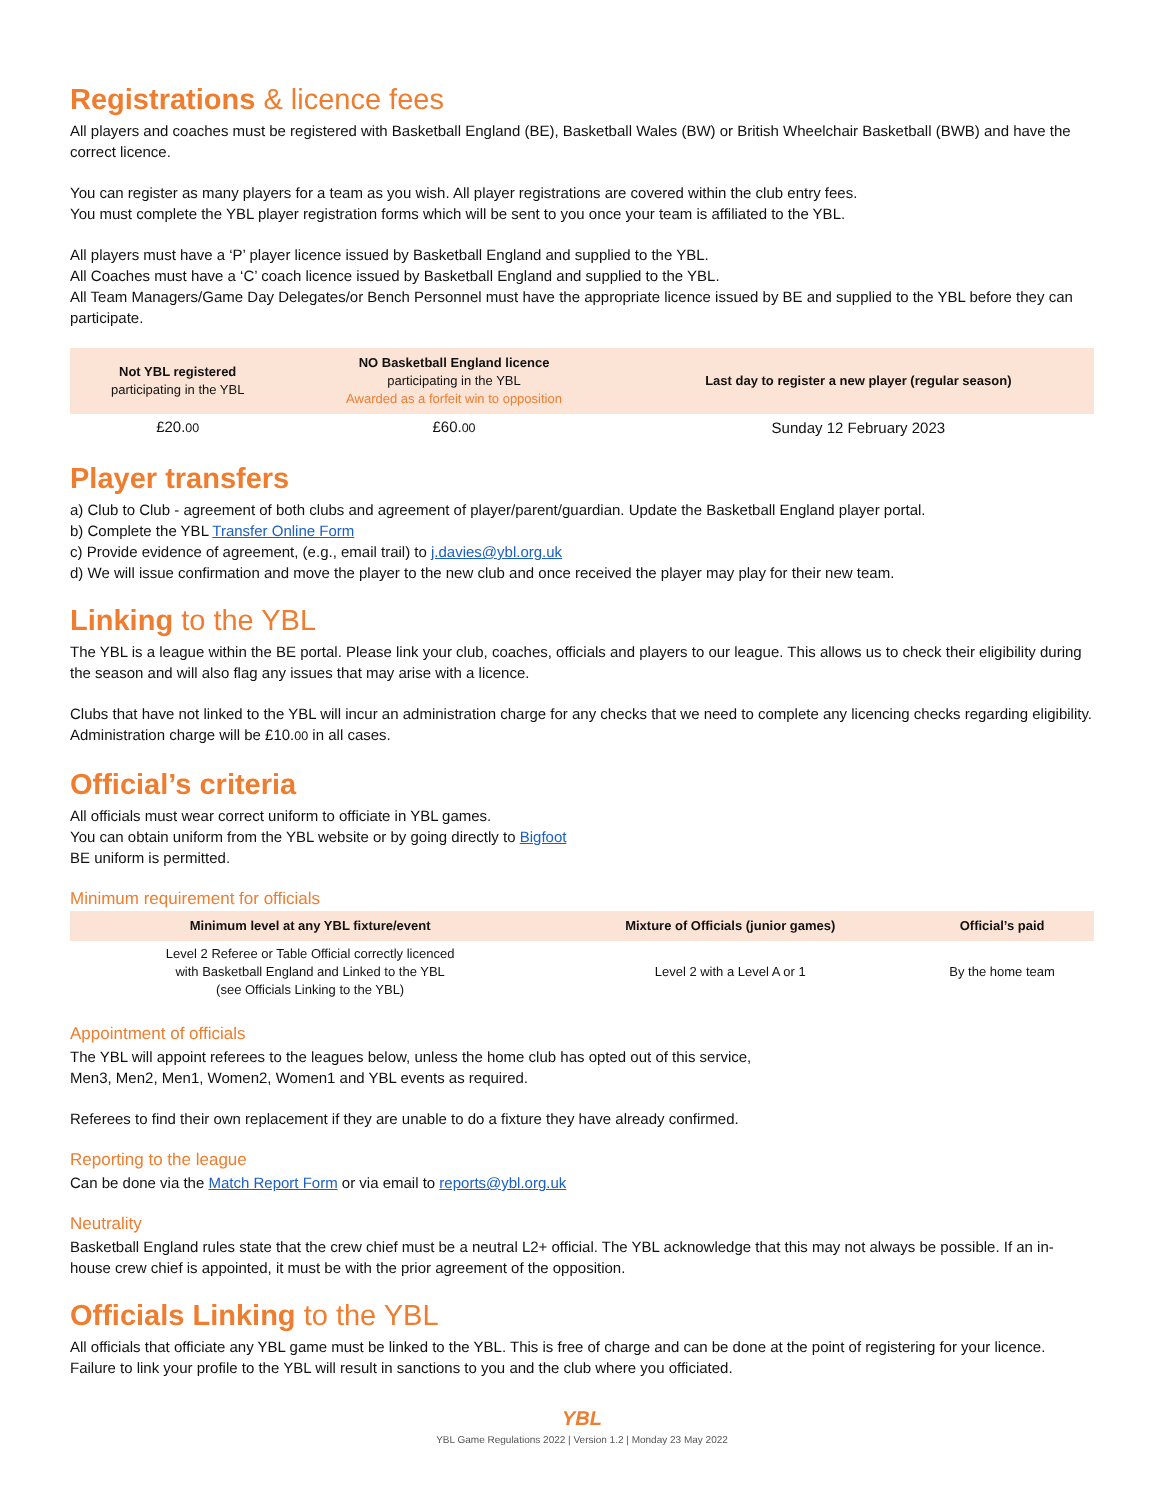Registrations & licence fees
All players and coaches must be registered with Basketball England (BE), Basketball Wales (BW) or British Wheelchair Basketball (BWB) and have the correct licence.
You can register as many players for a team as you wish. All player registrations are covered within the club entry fees.
You must complete the YBL player registration forms which will be sent to you once your team is affiliated to the YBL.
All players must have a ‘P’ player licence issued by Basketball England and supplied to the YBL.
All Coaches must have a ‘C’ coach licence issued by Basketball England and supplied to the YBL.
All Team Managers/Game Day Delegates/or Bench Personnel must have the appropriate licence issued by BE and supplied to the YBL before they can participate.
| Not YBL registered participating in the YBL | NO Basketball England licence participating in the YBL Awarded as a forfeit win to opposition | Last day to register a new player (regular season) |
| --- | --- | --- |
| £20. 00 | £60. 00 | Sunday 12 February 2023 |
Player transfers
a) Club to Club - agreement of both clubs and agreement of player/parent/guardian. Update the Basketball England player portal.
b) Complete the YBL Transfer Online Form
c) Provide evidence of agreement, (e.g., email trail) to j.davies@ybl.org.uk
d) We will issue confirmation and move the player to the new club and once received the player may play for their new team.
Linking to the YBL
The YBL is a league within the BE portal. Please link your club, coaches, officials and players to our league. This allows us to check their eligibility during the season and will also flag any issues that may arise with a licence.
Clubs that have not linked to the YBL will incur an administration charge for any checks that we need to complete any licencing checks regarding eligibility. Administration charge will be £10.00 in all cases.
Official’s criteria
All officials must wear correct uniform to officiate in YBL games.
You can obtain uniform from the YBL website or by going directly to Bigfoot
BE uniform is permitted.
Minimum requirement for officials
| Minimum level at any YBL fixture/event | Mixture of Officials (junior games) | Official’s paid |
| --- | --- | --- |
| Level 2 Referee or Table Official correctly licenced with Basketball England and Linked to the YBL (see Officials Linking to the YBL) | Level 2 with a Level A or 1 | By the home team |
Appointment of officials
The YBL will appoint referees to the leagues below, unless the home club has opted out of this service,
Men3, Men2, Men1, Women2, Women1 and YBL events as required.
Referees to find their own replacement if they are unable to do a fixture they have already confirmed.
Reporting to the league
Can be done via the Match Report Form or via email to reports@ybl.org.uk
Neutrality
Basketball England rules state that the crew chief must be a neutral L2+ official. The YBL acknowledge that this may not always be possible. If an in-house crew chief is appointed, it must be with the prior agreement of the opposition.
Officials Linking to the YBL
All officials that officiate any YBL game must be linked to the YBL. This is free of charge and can be done at the point of registering for your licence. Failure to link your profile to the YBL will result in sanctions to you and the club where you officiated.
YBL
YBL Game Regulations 2022 | Version 1.2 | Monday 23 May 2022